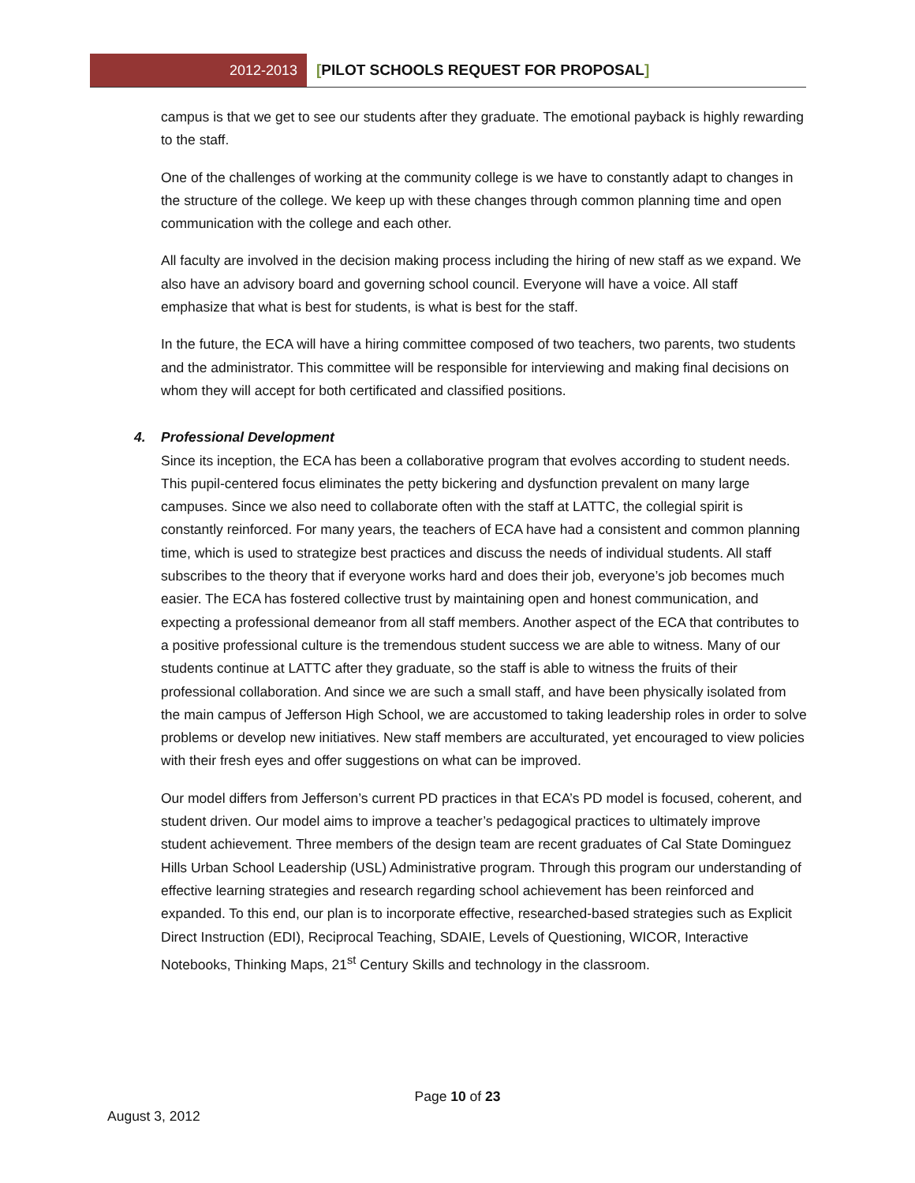2012-2013
[PILOT SCHOOLS REQUEST FOR PROPOSAL]
campus is that we get to see our students after they graduate. The emotional payback is highly rewarding to the staff.
One of the challenges of working at the community college is we have to constantly adapt to changes in the structure of the college. We keep up with these changes through common planning time and open communication with the college and each other.
All faculty are involved in the decision making process including the hiring of new staff as we expand. We also have an advisory board and governing school council. Everyone will have a voice. All staff emphasize that what is best for students, is what is best for the staff.
In the future, the ECA will have a hiring committee composed of two teachers, two parents, two students and the administrator. This committee will be responsible for interviewing and making final decisions on whom they will accept for both certificated and classified positions.
4. Professional Development
Since its inception, the ECA has been a collaborative program that evolves according to student needs. This pupil-centered focus eliminates the petty bickering and dysfunction prevalent on many large campuses. Since we also need to collaborate often with the staff at LATTC, the collegial spirit is constantly reinforced. For many years, the teachers of ECA have had a consistent and common planning time, which is used to strategize best practices and discuss the needs of individual students. All staff subscribes to the theory that if everyone works hard and does their job, everyone’s job becomes much easier. The ECA has fostered collective trust by maintaining open and honest communication, and expecting a professional demeanor from all staff members. Another aspect of the ECA that contributes to a positive professional culture is the tremendous student success we are able to witness. Many of our students continue at LATTC after they graduate, so the staff is able to witness the fruits of their professional collaboration. And since we are such a small staff, and have been physically isolated from the main campus of Jefferson High School, we are accustomed to taking leadership roles in order to solve problems or develop new initiatives. New staff members are acculturated, yet encouraged to view policies with their fresh eyes and offer suggestions on what can be improved.
Our model differs from Jefferson’s current PD practices in that ECA’s PD model is focused, coherent, and student driven. Our model aims to improve a teacher’s pedagogical practices to ultimately improve student achievement. Three members of the design team are recent graduates of Cal State Dominguez Hills Urban School Leadership (USL) Administrative program. Through this program our understanding of effective learning strategies and research regarding school achievement has been reinforced and expanded. To this end, our plan is to incorporate effective, researched-based strategies such as Explicit Direct Instruction (EDI), Reciprocal Teaching, SDAIE, Levels of Questioning, WICOR, Interactive Notebooks, Thinking Maps, 21<sup>st</sup> Century Skills and technology in the classroom.
Page 10 of 23
August 3, 2012